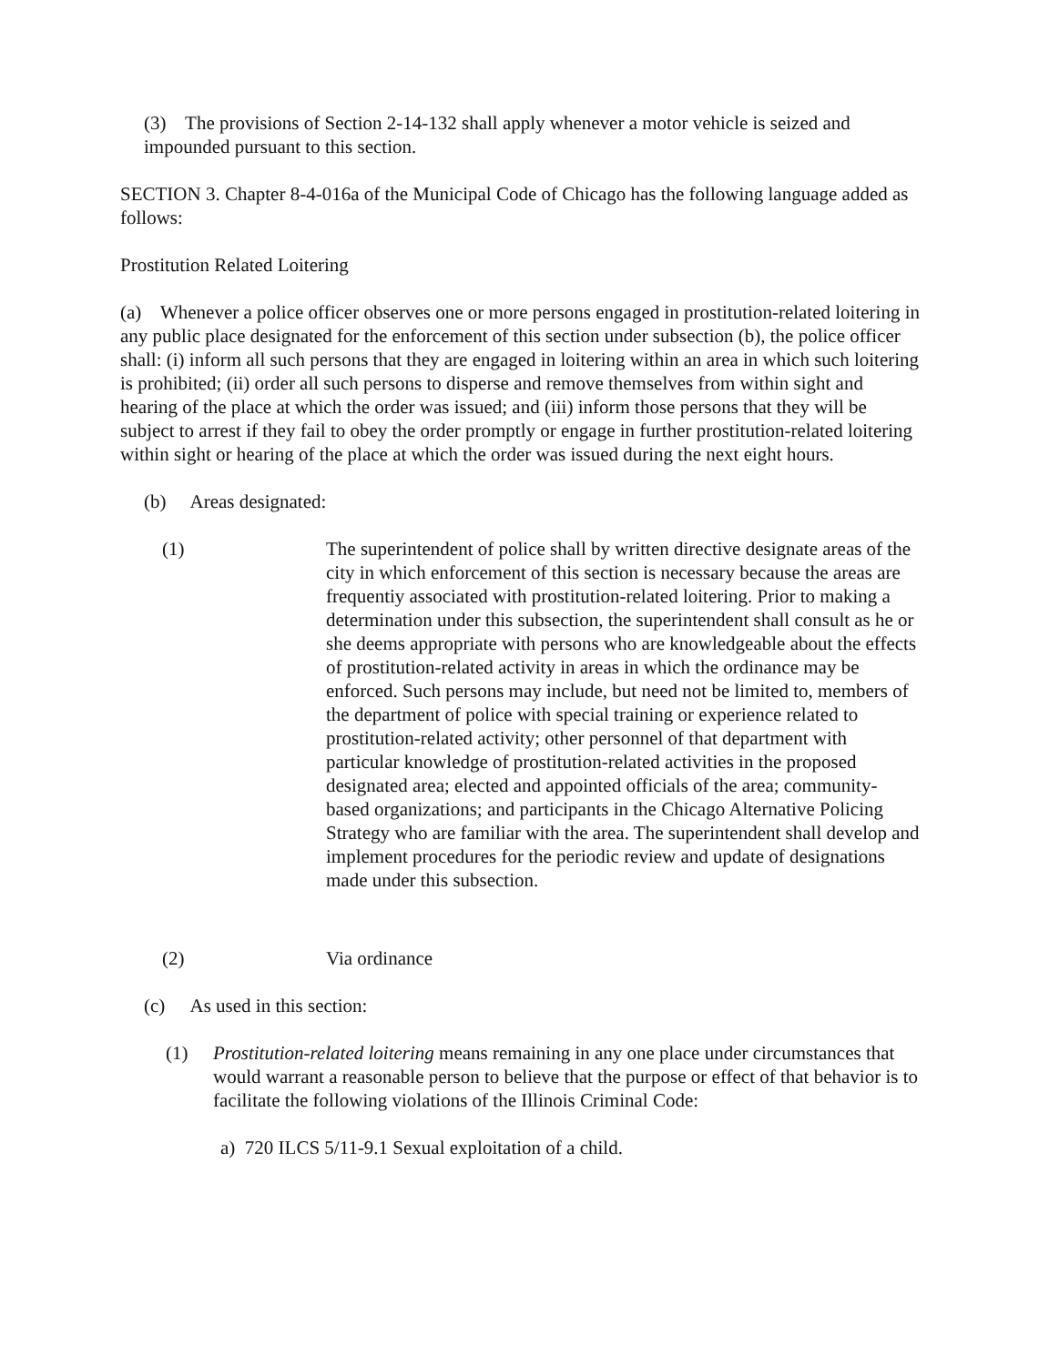(3) The provisions of Section 2-14-132 shall apply whenever a motor vehicle is seized and impounded pursuant to this section.
SECTION 3. Chapter 8-4-016a of the Municipal Code of Chicago has the following language added as follows:
Prostitution Related Loitering
(a) Whenever a police officer observes one or more persons engaged in prostitution-related loitering in any public place designated for the enforcement of this section under subsection (b), the police officer shall: (i) inform all such persons that they are engaged in loitering within an area in which such loitering is prohibited; (ii) order all such persons to disperse and remove themselves from within sight and hearing of the place at which the order was issued; and (iii) inform those persons that they will be subject to arrest if they fail to obey the order promptly or engage in further prostitution-related loitering within sight or hearing of the place at which the order was issued during the next eight hours.
(b) Areas designated:
(1) The superintendent of police shall by written directive designate areas of the city in which enforcement of this section is necessary because the areas are frequentiy associated with prostitution-related loitering. Prior to making a determination under this subsection, the superintendent shall consult as he or she deems appropriate with persons who are knowledgeable about the effects of prostitution-related activity in areas in which the ordinance may be enforced. Such persons may include, but need not be limited to, members of the department of police with special training or experience related to prostitution-related activity; other personnel of that department with particular knowledge of prostitution-related activities in the proposed designated area; elected and appointed officials of the area; community- based organizations; and participants in the Chicago Alternative Policing Strategy who are familiar with the area. The superintendent shall develop and implement procedures for the periodic review and update of designations made under this subsection.
(2) Via ordinance
(c) As used in this section:
(1) Prostitution-related loitering means remaining in any one place under circumstances that would warrant a reasonable person to believe that the purpose or effect of that behavior is to facilitate the following violations of the Illinois Criminal Code:
a) 720 ILCS 5/11-9.1 Sexual exploitation of a child.